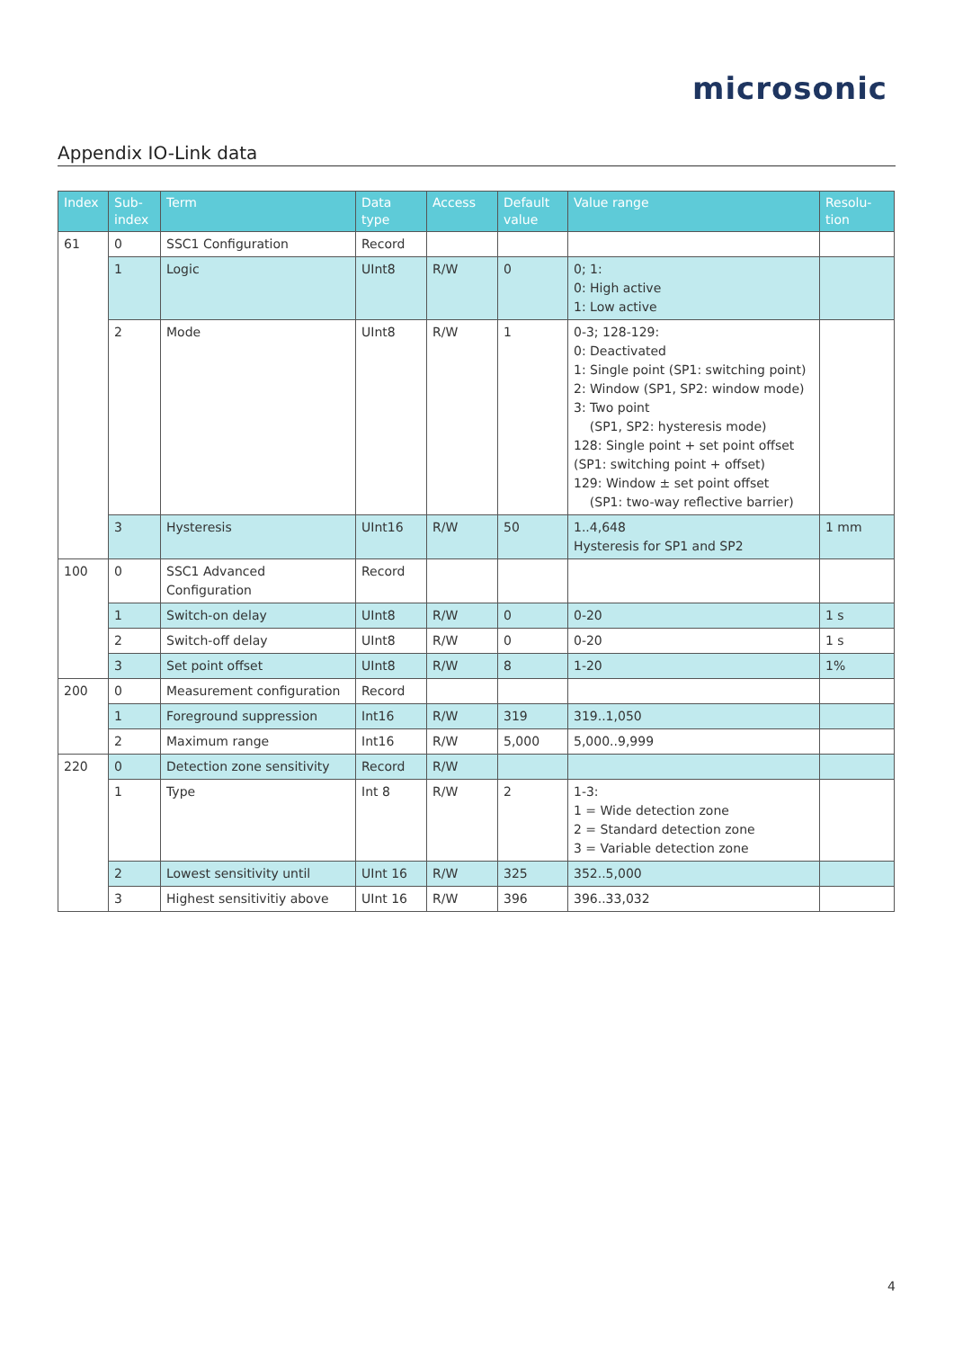microsonic
Appendix IO-Link data
| Index | Sub- index | Term | Data type | Access | Default value | Value range | Resolu- tion |
| --- | --- | --- | --- | --- | --- | --- | --- |
| 61 | 0 | SSC1 Configuration | Record | | | | |
| | 1 | Logic | UInt8 | R/W | 0 | 0; 1: 0: High active 1: Low active | |
| | 2 | Mode | UInt8 | R/W | 1 | 0-3; 128-129: 0: Deactivated 1: Single point (SP1: switching point) 2: Window (SP1, SP2: window mode) 3: Two point (SP1, SP2: hysteresis mode) 128: Single point + set point offset (SP1: switching point + offset) 129: Window ± set point offset (SP1: two-way reflective barrier) | |
| | 3 | Hysteresis | UInt16 | R/W | 50 | 1..4,648 Hysteresis for SP1 and SP2 | 1 mm |
| 100 | 0 | SSC1 Advanced Configuration | Record | | | | |
| | 1 | Switch-on delay | UInt8 | R/W | 0 | 0-20 | 1 s |
| | 2 | Switch-off delay | UInt8 | R/W | 0 | 0-20 | 1 s |
| | 3 | Set point offset | UInt8 | R/W | 8 | 1-20 | 1% |
| 200 | 0 | Measurement configuration | Record | | | | |
| | 1 | Foreground suppression | Int16 | R/W | 319 | 319..1,050 | |
| | 2 | Maximum range | Int16 | R/W | 5,000 | 5,000..9,999 | |
| 220 | 0 | Detection zone sensitivity | Record | R/W | | | |
| | 1 | Type | Int 8 | R/W | 2 | 1-3: 1 = Wide detection zone 2 = Standard detection zone 3 = Variable detection zone | |
| | 2 | Lowest sensitivity until | UInt 16 | R/W | 325 | 352..5,000 | |
| | 3 | Highest sensitivitiy above | UInt 16 | R/W | 396 | 396..33,032 | |
4